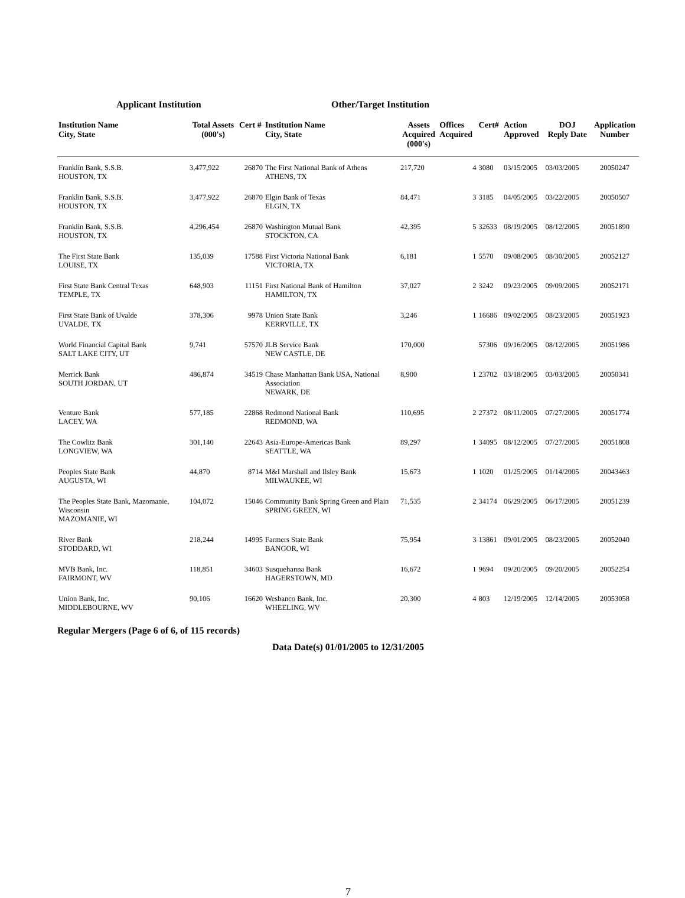Applicant Institution Other/Target Institution
| Institution Name City, State | Total Assets (000's) | Cert # | Institution Name City, State | Assets Acquired (000's) | Offices Acquired | Cert# | Action Approved | DOJ Reply Date | Application Number |
| --- | --- | --- | --- | --- | --- | --- | --- | --- | --- |
| Franklin Bank, S.S.B. HOUSTON, TX | 3,477,922 | 26870 | The First National Bank of Athens ATHENS, TX | 217,720 | 4 | 3080 | 03/15/2005 | 03/03/2005 | 20050247 |
| Franklin Bank, S.S.B. HOUSTON, TX | 3,477,922 | 26870 | Elgin Bank of Texas ELGIN, TX | 84,471 | 3 | 3185 | 04/05/2005 | 03/22/2005 | 20050507 |
| Franklin Bank, S.S.B. HOUSTON, TX | 4,296,454 | 26870 | Washington Mutual Bank STOCKTON, CA | 42,395 | 5 | 32633 | 08/19/2005 | 08/12/2005 | 20051890 |
| The First State Bank LOUISE, TX | 135,039 | 17588 | First Victoria National Bank VICTORIA, TX | 6,181 | 1 | 5570 | 09/08/2005 | 08/30/2005 | 20052127 |
| First State Bank Central Texas TEMPLE, TX | 648,903 | 11151 | First National Bank of Hamilton HAMILTON, TX | 37,027 | 2 | 3242 | 09/23/2005 | 09/09/2005 | 20052171 |
| First State Bank of Uvalde UVALDE, TX | 378,306 | 9978 | Union State Bank KERRVILLE, TX | 3,246 | 1 | 16686 | 09/02/2005 | 08/23/2005 | 20051923 |
| World Financial Capital Bank SALT LAKE CITY, UT | 9,741 | 57570 | JLB Service Bank NEW CASTLE, DE | 170,000 | | 57306 | 09/16/2005 | 08/12/2005 | 20051986 |
| Merrick Bank SOUTH JORDAN, UT | 486,874 | 34519 | Chase Manhattan Bank USA, National Association NEWARK, DE | 8,900 | 1 | 23702 | 03/18/2005 | 03/03/2005 | 20050341 |
| Venture Bank LACEY, WA | 577,185 | 22868 | Redmond National Bank REDMOND, WA | 110,695 | 2 | 27372 | 08/11/2005 | 07/27/2005 | 20051774 |
| The Cowlitz Bank LONGVIEW, WA | 301,140 | 22643 | Asia-Europe-Americas Bank SEATTLE, WA | 89,297 | 1 | 34095 | 08/12/2005 | 07/27/2005 | 20051808 |
| Peoples State Bank AUGUSTA, WI | 44,870 | 8714 | M&I Marshall and Ilsley Bank MILWAUKEE, WI | 15,673 | 1 | 1020 | 01/25/2005 | 01/14/2005 | 20043463 |
| The Peoples State Bank, Mazomanie, Wisconsin MAZOMANIE, WI | 104,072 | 15046 | Community Bank Spring Green and Plain SPRING GREEN, WI | 71,535 | 2 | 34174 | 06/29/2005 | 06/17/2005 | 20051239 |
| River Bank STODDARD, WI | 218,244 | 14995 | Farmers State Bank BANGOR, WI | 75,954 | 3 | 13861 | 09/01/2005 | 08/23/2005 | 20052040 |
| MVB Bank, Inc. FAIRMONT, WV | 118,851 | 34603 | Susquehanna Bank HAGERSTOWN, MD | 16,672 | 1 | 9694 | 09/20/2005 | 09/20/2005 | 20052254 |
| Union Bank, Inc. MIDDLEBOURNE, WV | 90,106 | 16620 | Wesbanco Bank, Inc. WHEELING, WV | 20,300 | 4 | 803 | 12/19/2005 | 12/14/2005 | 20053058 |
Regular Mergers (Page 6 of 6, of 115 records)
Data Date(s) 01/01/2005 to 12/31/2005
7